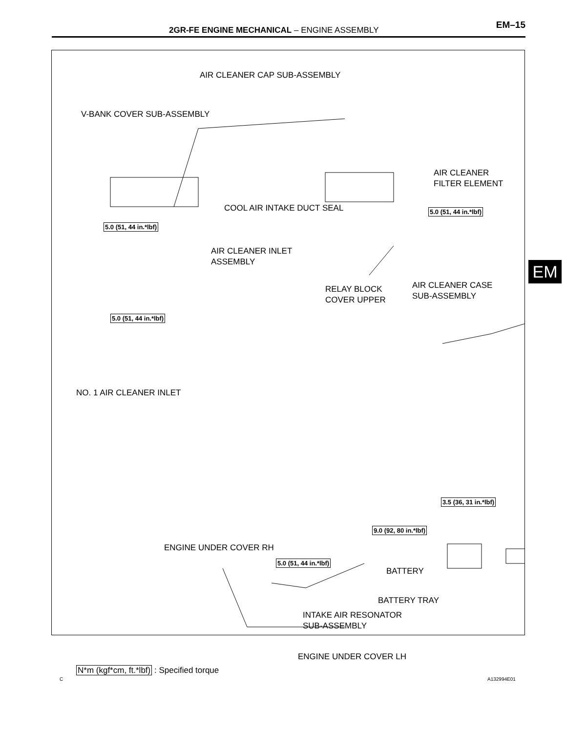2GR-FE ENGINE MECHANICAL – ENGINE ASSEMBLY EM–15
EM
AIR CLEANER CAP SUB-ASSEMBLY
V-BANK COVER SUB-ASSEMBLY
AIR CLEANER
FILTER ELEMENT
COOL AIR INTAKE DUCT SEAL 5.0 (51, 44 in.*lbf)
5.0 (51, 44 in.*lbf)
AIR CLEANER INLET
ASSEMBLY
RELAY BLOCK
COVER UPPER
AIR CLEANER CASE
SUB-ASSEMBLY
5.0 (51, 44 in.*lbf)
NO. 1 AIR CLEANER INLET
3.5 (36, 31 in.*lbf)
9.0 (92, 80 in.*lbf)
ENGINE UNDER COVER RH
5.0 (51, 44 in.*lbf)
BATTERY
BATTERY TRAY
INTAKE AIR RESONATOR
SUB-ASSEMBLY
ENGINE UNDER COVER LH
N*m (kgf*cm, ft.*lbf) : Specified torque
C A132994E01